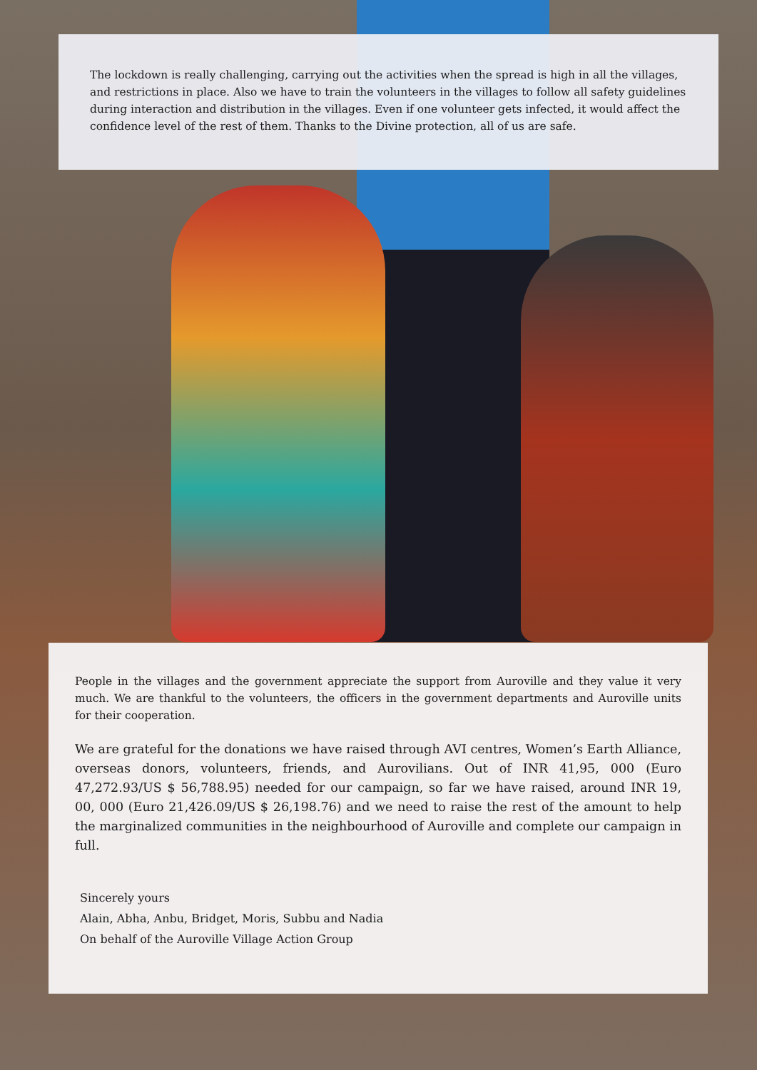The lockdown is really challenging, carrying out the activities when the spread is high in all the villages, and restrictions in place. Also we have to train the volunteers in the villages to follow all safety guidelines during interaction and distribution in the villages. Even if one volunteer gets infected, it would affect the confidence level of the rest of them. Thanks to the Divine protection, all of us are safe.
People in the villages and the government appreciate the support from Auroville and they value it very much. We are thankful to the volunteers, the officers in the government departments and Auroville units for their cooperation.
We are grateful for the donations we have raised through AVI centres, Women’s Earth Alliance, overseas donors, volunteers, friends, and Aurovilians. Out of INR 41,95, 000 (Euro 47,272.93/US $ 56,788.95) needed for our campaign, so far we have raised, around INR 19, 00, 000 (Euro 21,426.09/US $ 26,198.76) and we need to raise the rest of the amount to help the marginalized communities in the neighbourhood of Auroville and complete our campaign in full.
Sincerely yours
Alain, Abha, Anbu, Bridget, Moris, Subbu and Nadia
On behalf of the Auroville Village Action Group